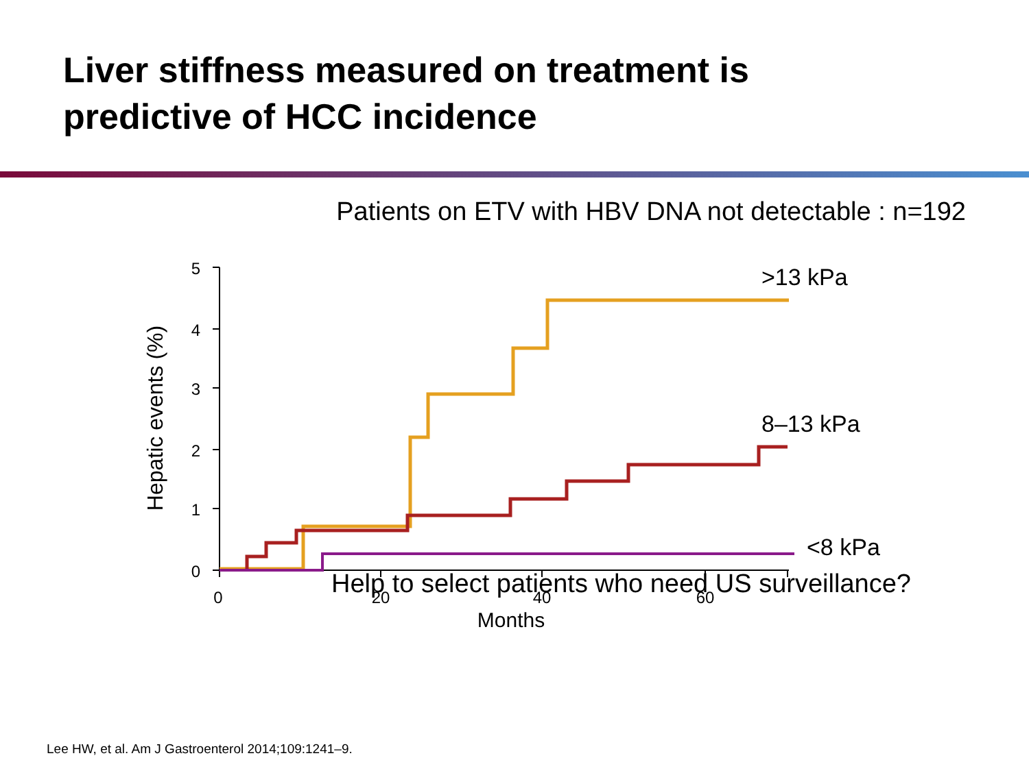Liver stiffness measured on treatment is
predictive of HCC incidence
Patients on ETV with HBV DNA not detectable : n=192
5
4
3
2
1
0
0
20
40
60
Months
Hepatic events (%)
>13 kPa
8–13 kPa
<8 kPa
Help to select patients who need US surveillance?
Lee HW, et al. Am J Gastroenterol 2014;109:1241–9.